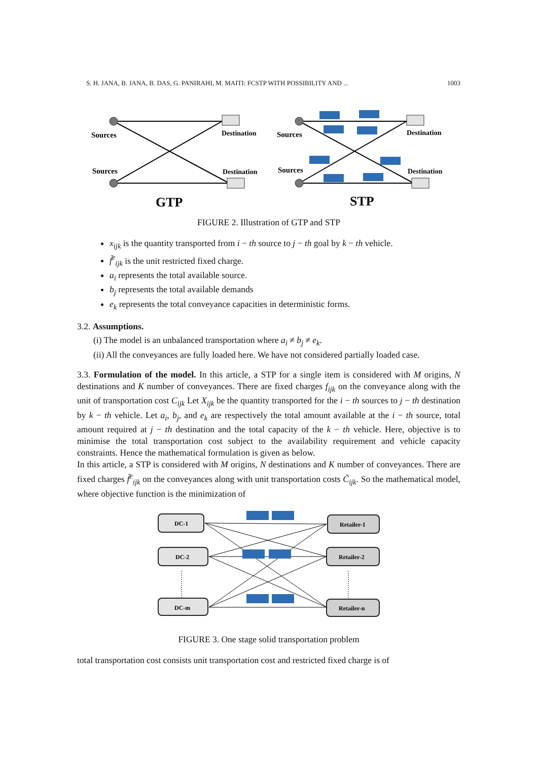S. H. JANA, B. JANA, B. DAS, G. PANIRAHI, M. MAITI: FCSTP WITH POSSIBILITY AND ... 1003
Sources
Destination
Sources
Destination
Sources
Destination
Sources
Destination
GTP
STP
FIGURE 2. Illustration of GTP and STP
x<sub>ijk</sub> is the quantity transported from i − th source to j − th goal by k − th vehicle.
f̃<sup>e</sup><sub>ijk</sub> is the unit restricted fixed charge.
a<sub>i</sub> represents the total available source.
b<sub>j</sub> represents the total available demands
e<sub>k</sub> represents the total conveyance capacities in deterministic forms.
3.2. Assumptions.
(i) The model is an unbalanced transportation where a<sub>i</sub> ≠ b<sub>j</sub> ≠ e<sub>k</sub>.
(ii) All the conveyances are fully loaded here. We have not considered partially loaded case.
3.3. Formulation of the model. In this article, a STP for a single item is considered with M origins, N destinations and K number of conveyances. There are fixed charges f<sub>ijk</sub> on the conveyance along with the unit of transportation cost C<sub>ijk</sub> Let X<sub>ijk</sub> be the quantity transported for the i − th sources to j − th destination by k − th vehicle. Let a<sub>i</sub>, b<sub>j</sub>, and e<sub>k</sub> are respectively the total amount available at the i − th source, total amount required at j − th destination and the total capacity of the k − th vehicle. Here, objective is to minimise the total transportation cost subject to the availability requirement and vehicle capacity constraints. Hence the mathematical formulation is given as below.
In this article, a STP is considered with M origins, N destinations and K number of conveyances. There are fixed charges f̃<sup>e</sup><sub>ijk</sub> on the conveyances along with unit transportation costs C̃<sub>ijk</sub>. So the mathematical model, where objective function is the minimization of
DC-1
DC-2
DC-m
Retailer-1
Retailer-2
Retailer-n
FIGURE 3. One stage solid transportation problem
total transportation cost consists unit transportation cost and restricted fixed charge is of